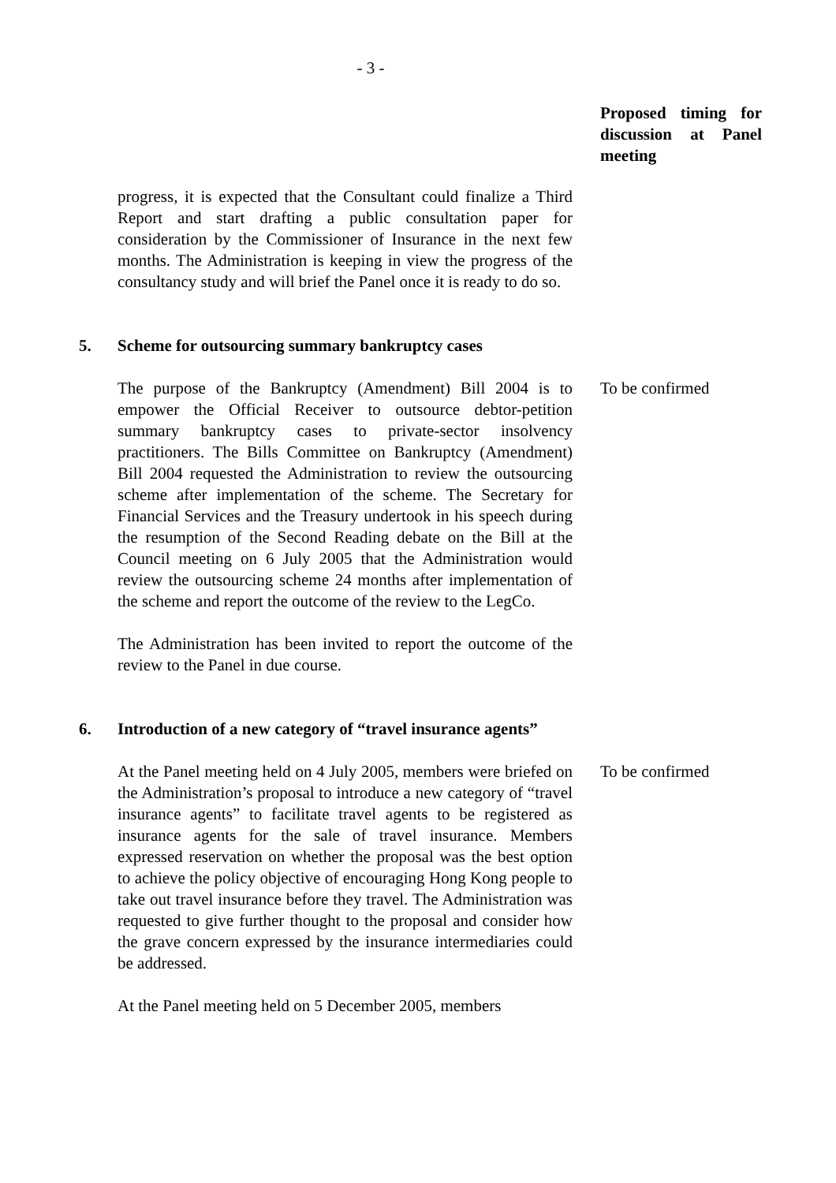- 3 -
Proposed timing for discussion at Panel meeting
progress, it is expected that the Consultant could finalize a Third Report and start drafting a public consultation paper for consideration by the Commissioner of Insurance in the next few months. The Administration is keeping in view the progress of the consultancy study and will brief the Panel once it is ready to do so.
5. Scheme for outsourcing summary bankruptcy cases
The purpose of the Bankruptcy (Amendment) Bill 2004 is to empower the Official Receiver to outsource debtor-petition summary bankruptcy cases to private-sector insolvency practitioners. The Bills Committee on Bankruptcy (Amendment) Bill 2004 requested the Administration to review the outsourcing scheme after implementation of the scheme. The Secretary for Financial Services and the Treasury undertook in his speech during the resumption of the Second Reading debate on the Bill at the Council meeting on 6 July 2005 that the Administration would review the outsourcing scheme 24 months after implementation of the scheme and report the outcome of the review to the LegCo.
The Administration has been invited to report the outcome of the review to the Panel in due course.
To be confirmed
6. Introduction of a new category of “travel insurance agents”
At the Panel meeting held on 4 July 2005, members were briefed on the Administration’s proposal to introduce a new category of “travel insurance agents” to facilitate travel agents to be registered as insurance agents for the sale of travel insurance. Members expressed reservation on whether the proposal was the best option to achieve the policy objective of encouraging Hong Kong people to take out travel insurance before they travel. The Administration was requested to give further thought to the proposal and consider how the grave concern expressed by the insurance intermediaries could be addressed.
At the Panel meeting held on 5 December 2005, members
To be confirmed